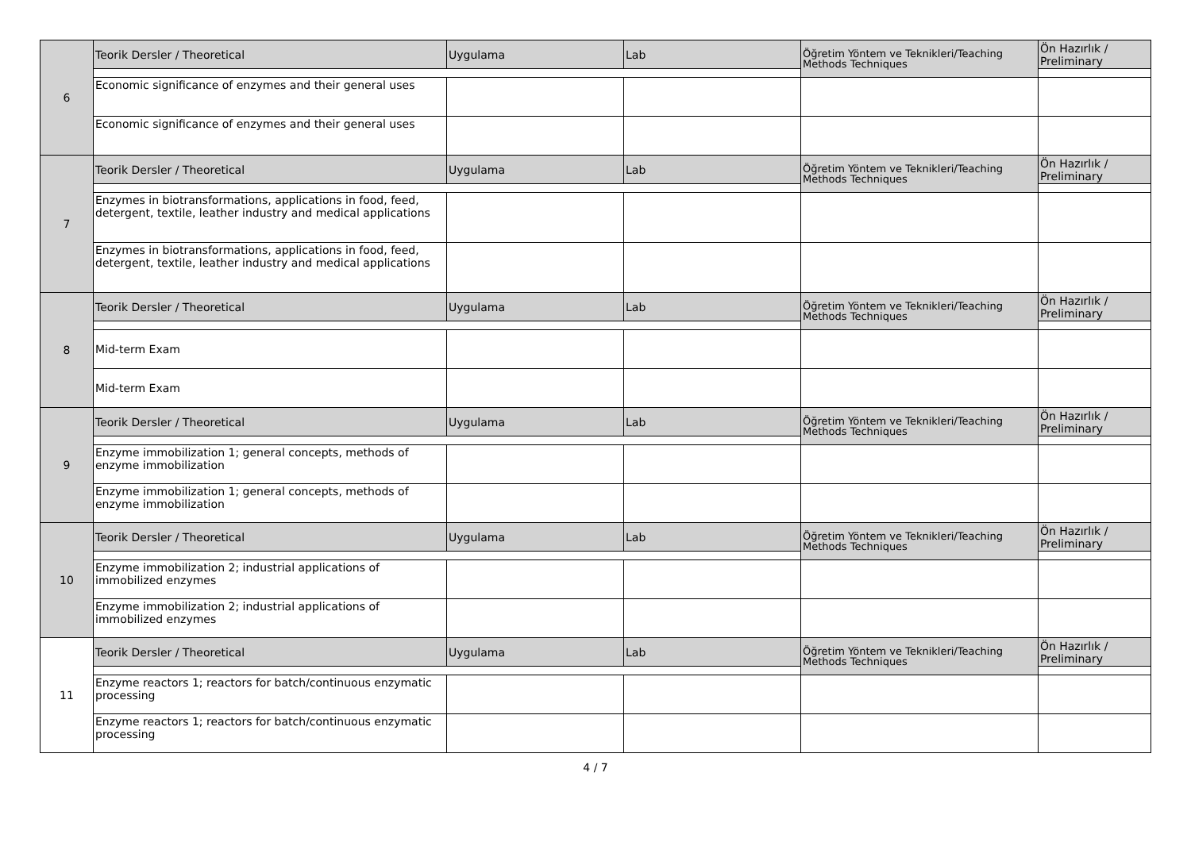| 6 | Teorik Dersler / Theoretical | Uygulama | Lab | Öğretim Yöntem ve Teknikleri/Teaching Methods Techniques | Ön Hazırlık / Preliminary |
| | Economic significance of enzymes and their general uses | | | | |
| | Economic significance of enzymes and their general uses | | | | |
| 7 | Teorik Dersler / Theoretical | Uygulama | Lab | Öğretim Yöntem ve Teknikleri/Teaching Methods Techniques | Ön Hazırlık / Preliminary |
| | Enzymes in biotransformations, applications in food, feed, detergent, textile, leather industry and medical applications | | | | |
| | Enzymes in biotransformations, applications in food, feed, detergent, textile, leather industry and medical applications | | | | |
| 8 | Teorik Dersler / Theoretical | Uygulama | Lab | Öğretim Yöntem ve Teknikleri/Teaching Methods Techniques | Ön Hazırlık / Preliminary |
| | Mid-term Exam | | | | |
| | Mid-term Exam | | | | |
| 9 | Teorik Dersler / Theoretical | Uygulama | Lab | Öğretim Yöntem ve Teknikleri/Teaching Methods Techniques | Ön Hazırlık / Preliminary |
| | Enzyme immobilization 1; general concepts, methods of enzyme immobilization | | | | |
| | Enzyme immobilization 1; general concepts, methods of enzyme immobilization | | | | |
| 10 | Teorik Dersler / Theoretical | Uygulama | Lab | Öğretim Yöntem ve Teknikleri/Teaching Methods Techniques | Ön Hazırlık / Preliminary |
| | Enzyme immobilization 2; industrial applications of immobilized enzymes | | | | |
| | Enzyme immobilization 2; industrial applications of immobilized enzymes | | | | |
| 11 | Teorik Dersler / Theoretical | Uygulama | Lab | Öğretim Yöntem ve Teknikleri/Teaching Methods Techniques | Ön Hazırlık / Preliminary |
| | Enzyme reactors 1; reactors for batch/continuous enzymatic processing | | | | |
| | Enzyme reactors 1; reactors for batch/continuous enzymatic processing | | | | |
4 / 7